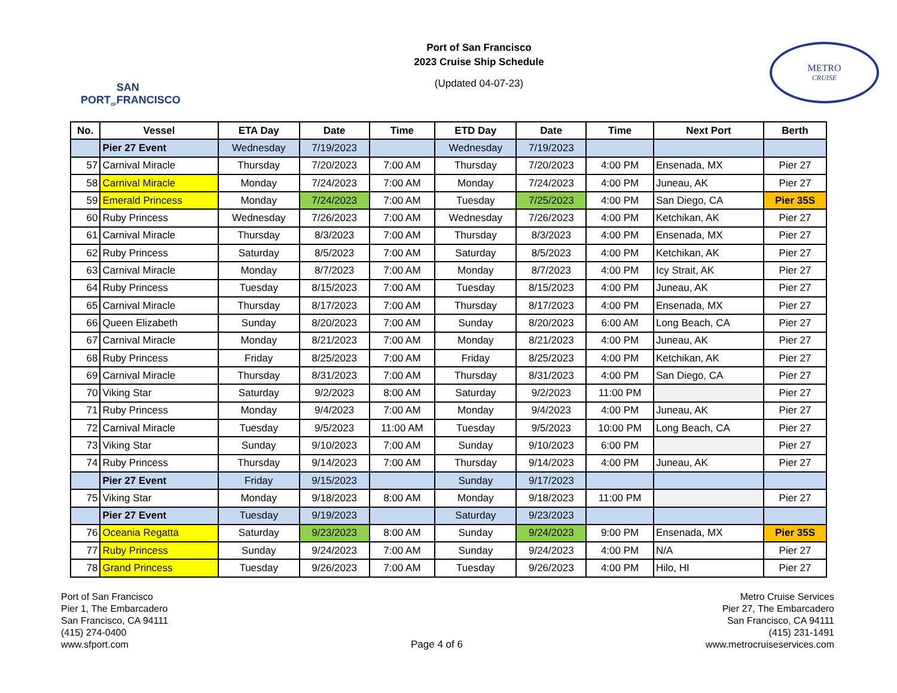PORT<sub>OF</sub>
SAN FRANCISCO
Port of San Francisco
2023 Cruise Ship Schedule
(Updated 04-07-23)
METRO
CRUISE
| No. | Vessel | ETA Day | Date | Time | ETD Day | Date | Time | Next Port | Berth |
| --- | --- | --- | --- | --- | --- | --- | --- | --- | --- |
| | Pier 27 Event | Wednesday | 7/19/2023 | | Wednesday | 7/19/2023 | | | |
| 57 | Carnival Miracle | Thursday | 7/20/2023 | 7:00 AM | Thursday | 7/20/2023 | 4:00 PM | Ensenada, MX | Pier 27 |
| 58 | Carnival Miracle | Monday | 7/24/2023 | 7:00 AM | Monday | 7/24/2023 | 4:00 PM | Juneau, AK | Pier 27 |
| 59 | Emerald Princess | Monday | 7/24/2023 | 7:00 AM | Tuesday | 7/25/2023 | 4:00 PM | San Diego, CA | Pier 35S |
| 60 | Ruby Princess | Wednesday | 7/26/2023 | 7:00 AM | Wednesday | 7/26/2023 | 4:00 PM | Ketchikan, AK | Pier 27 |
| 61 | Carnival Miracle | Thursday | 8/3/2023 | 7:00 AM | Thursday | 8/3/2023 | 4:00 PM | Ensenada, MX | Pier 27 |
| 62 | Ruby Princess | Saturday | 8/5/2023 | 7:00 AM | Saturday | 8/5/2023 | 4:00 PM | Ketchikan, AK | Pier 27 |
| 63 | Carnival Miracle | Monday | 8/7/2023 | 7:00 AM | Monday | 8/7/2023 | 4:00 PM | Icy Strait, AK | Pier 27 |
| 64 | Ruby Princess | Tuesday | 8/15/2023 | 7:00 AM | Tuesday | 8/15/2023 | 4:00 PM | Juneau, AK | Pier 27 |
| 65 | Carnival Miracle | Thursday | 8/17/2023 | 7:00 AM | Thursday | 8/17/2023 | 4:00 PM | Ensenada, MX | Pier 27 |
| 66 | Queen Elizabeth | Sunday | 8/20/2023 | 7:00 AM | Sunday | 8/20/2023 | 6:00 AM | Long Beach, CA | Pier 27 |
| 67 | Carnival Miracle | Monday | 8/21/2023 | 7:00 AM | Monday | 8/21/2023 | 4:00 PM | Juneau, AK | Pier 27 |
| 68 | Ruby Princess | Friday | 8/25/2023 | 7:00 AM | Friday | 8/25/2023 | 4:00 PM | Ketchikan, AK | Pier 27 |
| 69 | Carnival Miracle | Thursday | 8/31/2023 | 7:00 AM | Thursday | 8/31/2023 | 4:00 PM | San Diego, CA | Pier 27 |
| 70 | Viking Star | Saturday | 9/2/2023 | 8:00 AM | Saturday | 9/2/2023 | 11:00 PM | | Pier 27 |
| 71 | Ruby Princess | Monday | 9/4/2023 | 7:00 AM | Monday | 9/4/2023 | 4:00 PM | Juneau, AK | Pier 27 |
| 72 | Carnival Miracle | Tuesday | 9/5/2023 | 11:00 AM | Tuesday | 9/5/2023 | 10:00 PM | Long Beach, CA | Pier 27 |
| 73 | Viking Star | Sunday | 9/10/2023 | 7:00 AM | Sunday | 9/10/2023 | 6:00 PM | | Pier 27 |
| 74 | Ruby Princess | Thursday | 9/14/2023 | 7:00 AM | Thursday | 9/14/2023 | 4:00 PM | Juneau, AK | Pier 27 |
| | Pier 27 Event | Friday | 9/15/2023 | | Sunday | 9/17/2023 | | | |
| 75 | Viking Star | Monday | 9/18/2023 | 8:00 AM | Monday | 9/18/2023 | 11:00 PM | | Pier 27 |
| | Pier 27 Event | Tuesday | 9/19/2023 | | Saturday | 9/23/2023 | | | |
| 76 | Oceania Regatta | Saturday | 9/23/2023 | 8:00 AM | Sunday | 9/24/2023 | 9:00 PM | Ensenada, MX | Pier 35S |
| 77 | Ruby Princess | Sunday | 9/24/2023 | 7:00 AM | Sunday | 9/24/2023 | 4:00 PM | N/A | Pier 27 |
| 78 | Grand Princess | Tuesday | 9/26/2023 | 7:00 AM | Tuesday | 9/26/2023 | 4:00 PM | Hilo, HI | Pier 27 |
Port of San Francisco
Pier 1, The Embarcadero
San Francisco, CA 94111
(415) 274-0400
www.sfport.com
Page 4 of 6 Metro Cruise Services
Pier 27, The Embarcadero
San Francisco, CA 94111
(415) 231-1491
www.metrocruiseservices.com